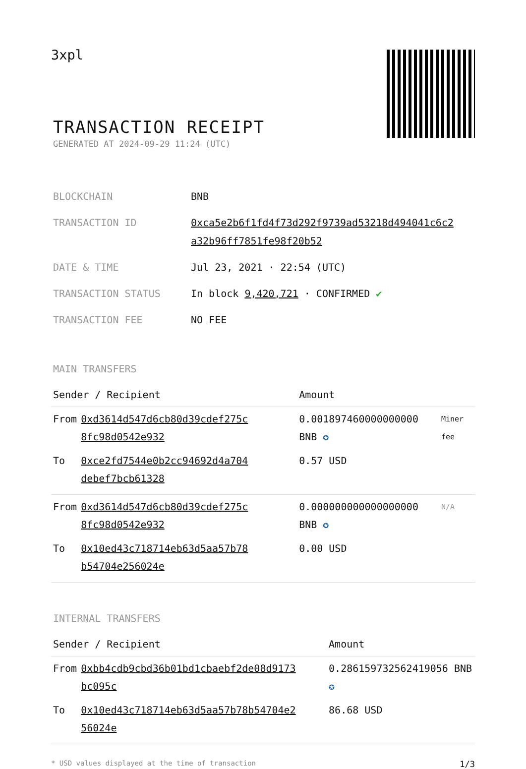3xpl
TRANSACTION RECEIPT
GENERATED AT 2024-09-29 11:24 (UTC)
| BLOCKCHAIN | BNB |
| TRANSACTION ID | 0xca5e2b6f1fd4f73d292f9739ad53218d494041c6c2 a32b96ff7851fe98f20b52 |
| DATE & TIME | Jul 23, 2021 · 22:54 (UTC) |
| TRANSACTION STATUS | In block 9,420,721 · CONFIRMED ✔ |
| TRANSACTION FEE | NO FEE |
MAIN TRANSFERS
| Sender / Recipient | | Amount | |
| --- | --- | --- | --- |
| From | 0xd3614d547d6cb80d39cdef275c 8fc98d0542e932 | 0.001897460000000000 BNB ✪ | Miner fee |
| To | 0xce2fd7544e0b2cc94692d4a704 debef7bcb61328 | 0.57 USD | |
| From | 0xd3614d547d6cb80d39cdef275c 8fc98d0542e932 | 0.000000000000000000 BNB ✪ | N/A |
| To | 0x10ed43c718714eb63d5aa57b78 b54704e256024e | 0.00 USD | |
INTERNAL TRANSFERS
| Sender / Recipient | | Amount |
| --- | --- | --- |
| From | 0xbb4cdb9cbd36b01bd1cbaebf2de08d9173 bc095c | 0.286159732562419056 BNB ✪ |
| To | 0x10ed43c718714eb63d5aa57b78b54704e2 56024e | 86.68 USD |
* USD values displayed at the time of transaction 1/3